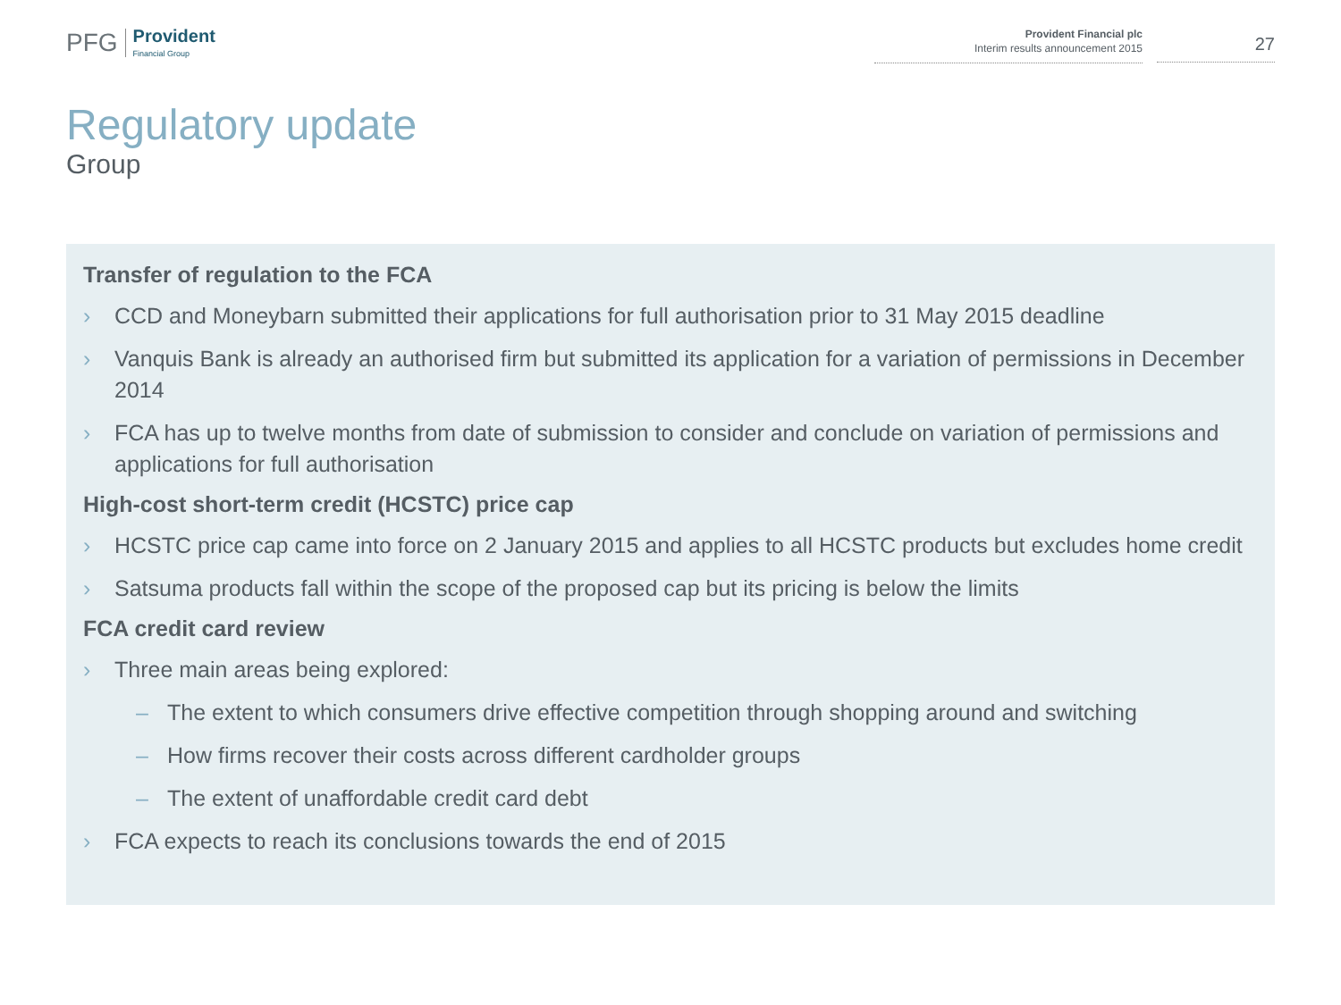PFG
Provident
Financial Group
Provident Financial plc
Interim results announcement 2015
27
Regulatory update
Group
Transfer of regulation to the FCA
› CCD and Moneybarn submitted their applications for full authorisation prior to 31 May 2015 deadline
› Vanquis Bank is already an authorised firm but submitted its application for a variation of permissions in December 2014
› FCA has up to twelve months from date of submission to consider and conclude on variation of permissions and applications for full authorisation
High-cost short-term credit (HCSTC) price cap
› HCSTC price cap came into force on 2 January 2015 and applies to all HCSTC products but excludes home credit
› Satsuma products fall within the scope of the proposed cap but its pricing is below the limits
FCA credit card review
› Three main areas being explored:
– The extent to which consumers drive effective competition through shopping around and switching
– How firms recover their costs across different cardholder groups
– The extent of unaffordable credit card debt
› FCA expects to reach its conclusions towards the end of 2015